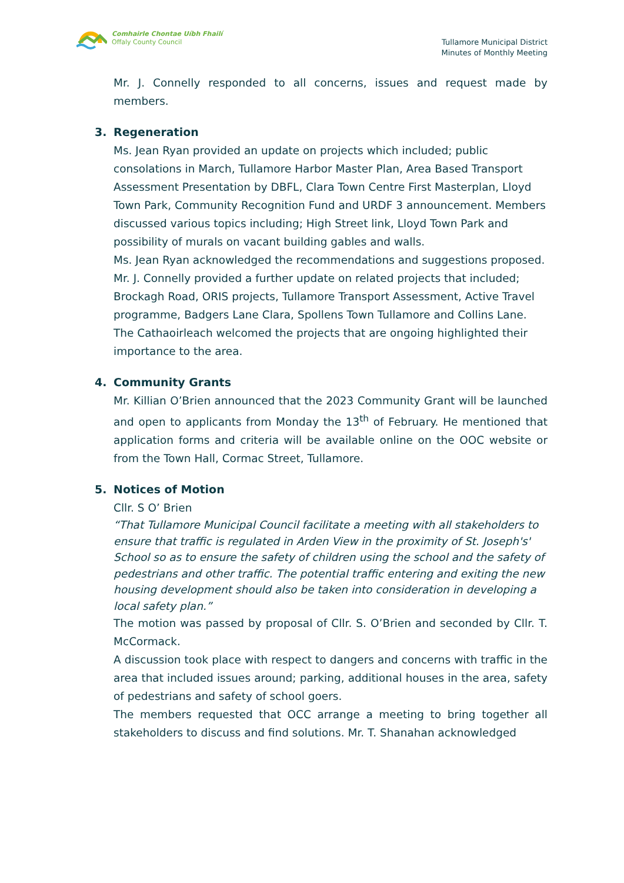Comhairle Chontae Uíbh Fhailí
Offaly County Council
Tullamore Municipal District
Minutes of Monthly Meeting
Mr. J. Connelly responded to all concerns, issues and request made by members.
3. Regeneration
Ms. Jean Ryan provided an update on projects which included; public consolations in March, Tullamore Harbor Master Plan, Area Based Transport Assessment Presentation by DBFL, Clara Town Centre First Masterplan, Lloyd Town Park, Community Recognition Fund and URDF 3 announcement. Members discussed various topics including; High Street link, Lloyd Town Park and possibility of murals on vacant building gables and walls.
Ms. Jean Ryan acknowledged the recommendations and suggestions proposed.
Mr. J. Connelly provided a further update on related projects that included; Brockagh Road, ORIS projects, Tullamore Transport Assessment, Active Travel programme, Badgers Lane Clara, Spollens Town Tullamore and Collins Lane.
The Cathaoirleach welcomed the projects that are ongoing highlighted their importance to the area.
4. Community Grants
Mr. Killian O’Brien announced that the 2023 Community Grant will be launched and open to applicants from Monday the 13<sup>th</sup> of February. He mentioned that application forms and criteria will be available online on the OOC website or from the Town Hall, Cormac Street, Tullamore.
5. Notices of Motion
Cllr. S O’ Brien
“That Tullamore Municipal Council facilitate a meeting with all stakeholders to ensure that traffic is regulated in Arden View in the proximity of St. Joseph's' School so as to ensure the safety of children using the school and the safety of pedestrians and other traffic. The potential traffic entering and exiting the new housing development should also be taken into consideration in developing a local safety plan.”
The motion was passed by proposal of Cllr. S. O’Brien and seconded by Cllr. T. McCormack.
A discussion took place with respect to dangers and concerns with traffic in the area that included issues around; parking, additional houses in the area, safety of pedestrians and safety of school goers.
The members requested that OCC arrange a meeting to bring together all stakeholders to discuss and find solutions. Mr. T. Shanahan acknowledged